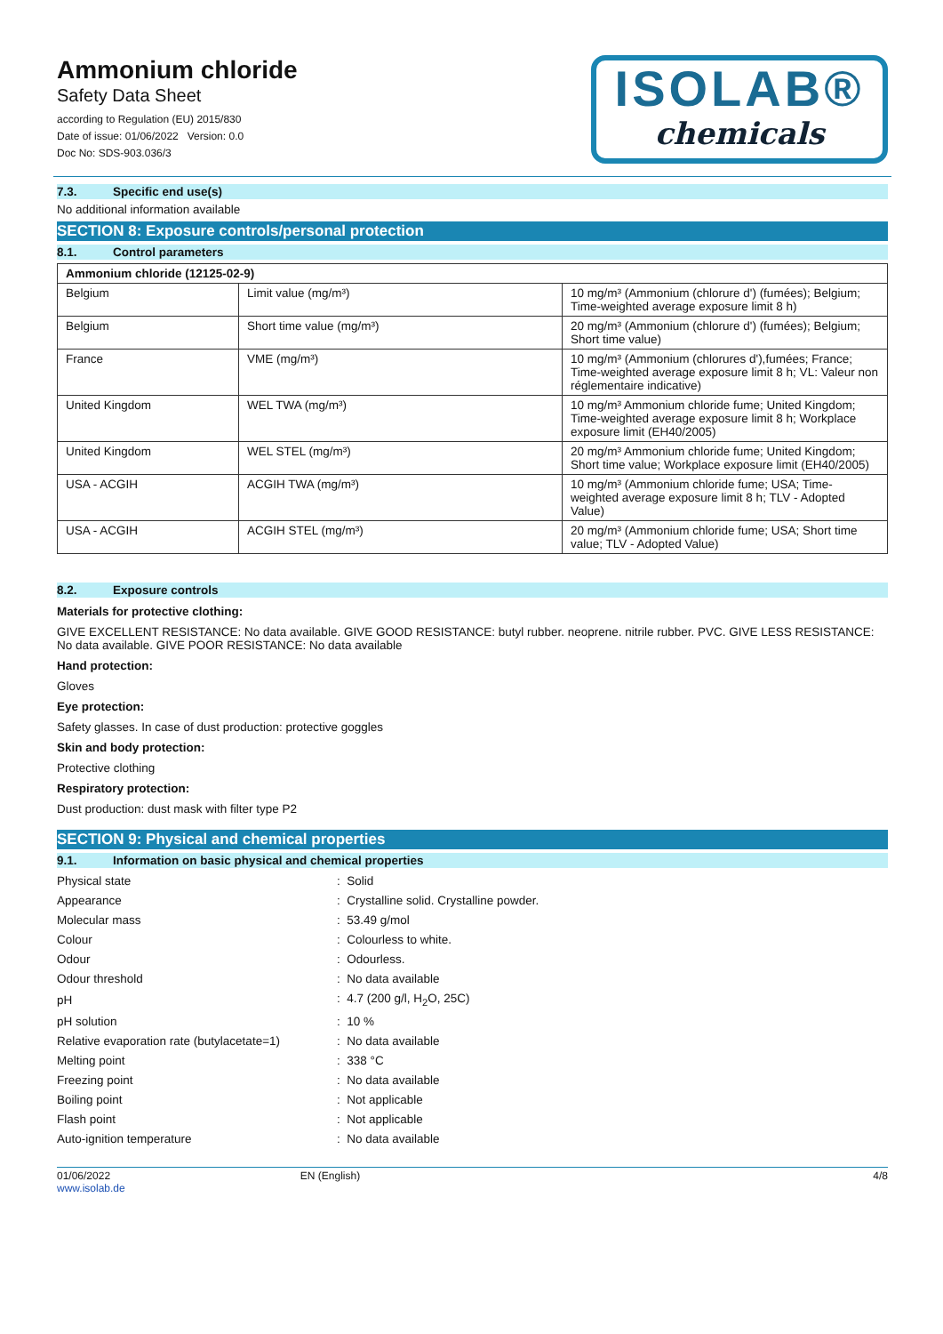Ammonium chloride
Safety Data Sheet
according to Regulation (EU) 2015/830
Date of issue: 01/06/2022 Version: 0.0
Doc No: SDS-903.036/3
ISOLAB®
chemicals
7.3. Specific end use(s)
No additional information available
SECTION 8: Exposure controls/personal protection
8.1. Control parameters
| Ammonium chloride (12125-02-9) | | |
| --- | --- | --- |
| Belgium | Limit value (mg/m³) | 10 mg/m³ (Ammonium (chlorure d') (fumées); Belgium; Time-weighted average exposure limit 8 h) |
| Belgium | Short time value (mg/m³) | 20 mg/m³ (Ammonium (chlorure d') (fumées); Belgium; Short time value) |
| France | VME (mg/m³) | 10 mg/m³ (Ammonium (chlorures d'),fumées; France; Time-weighted average exposure limit 8 h; VL: Valeur non réglementaire indicative) |
| United Kingdom | WEL TWA (mg/m³) | 10 mg/m³ Ammonium chloride fume; United Kingdom; Time-weighted average exposure limit 8 h; Workplace exposure limit (EH40/2005) |
| United Kingdom | WEL STEL (mg/m³) | 20 mg/m³ Ammonium chloride fume; United Kingdom; Short time value; Workplace exposure limit (EH40/2005) |
| USA - ACGIH | ACGIH TWA (mg/m³) | 10 mg/m³ (Ammonium chloride fume; USA; Time-weighted average exposure limit 8 h; TLV - Adopted Value) |
| USA - ACGIH | ACGIH STEL (mg/m³) | 20 mg/m³ (Ammonium chloride fume; USA; Short time value; TLV - Adopted Value) |
8.2. Exposure controls
Materials for protective clothing:
GIVE EXCELLENT RESISTANCE: No data available. GIVE GOOD RESISTANCE: butyl rubber. neoprene. nitrile rubber. PVC. GIVE LESS RESISTANCE: No data available. GIVE POOR RESISTANCE: No data available
Hand protection:
Gloves
Eye protection:
Safety glasses. In case of dust production: protective goggles
Skin and body protection:
Protective clothing
Respiratory protection:
Dust production: dust mask with filter type P2
SECTION 9: Physical and chemical properties
9.1. Information on basic physical and chemical properties
| Physical state | : Solid |
| Appearance | : Crystalline solid. Crystalline powder. |
| Molecular mass | : 53.49 g/mol |
| Colour | : Colourless to white. |
| Odour | : Odourless. |
| Odour threshold | : No data available |
| pH | : 4.7 (200 g/l, H<sub>2</sub>O, 25C) |
| pH solution | : 10 % |
| Relative evaporation rate (butylacetate=1) | : No data available |
| Melting point | : 338 °C |
| Freezing point | : No data available |
| Boiling point | : Not applicable |
| Flash point | : Not applicable |
| Auto-ignition temperature | : No data available |
01/06/2022
www.isolab.de
EN (English) 4/8